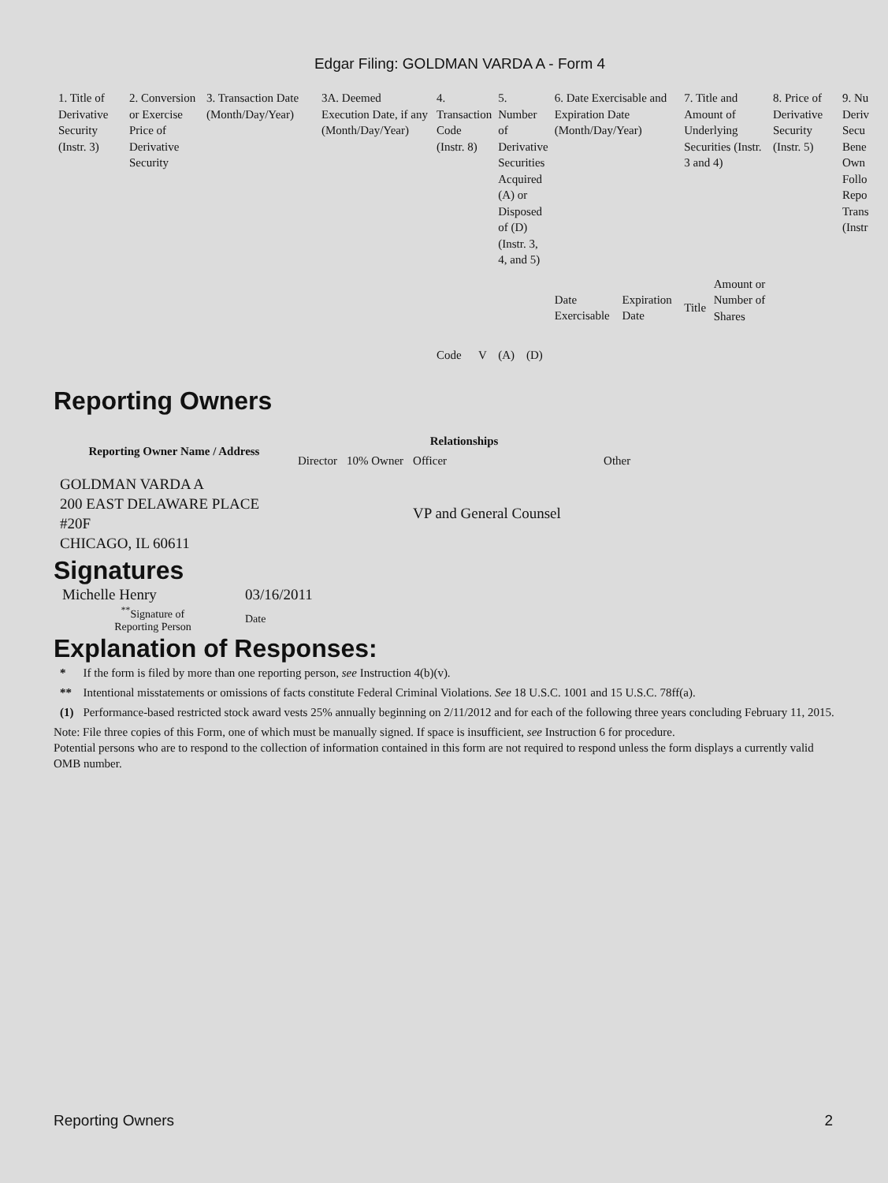Edgar Filing: GOLDMAN VARDA A - Form 4
| 1. Title of Derivative Security (Instr. 3) | 2. Conversion or Exercise Price of Derivative Security | 3. Transaction Date (Month/Day/Year) | 3A. Deemed Execution Date, if any (Month/Day/Year) | 4. Transaction Code (Instr. 8) | | 5. Number of Derivative Securities Acquired (A) or Disposed of (D) (Instr. 3, 4, and 5) | | 6. Date Exercisable and Expiration Date (Month/Day/Year) | | 7. Title and Amount of Underlying Securities (Instr. 3 and 4) | | 8. Price of Derivative Security (Instr. 5) | 9. Nu Deriv Secu Bene Own Follo Repo Trans (Instr |
| | | | | Code | V | (A) | (D) | Date Exercisable | Expiration Date | Title | Amount or Number of Shares | | |
Reporting Owners
| Reporting Owner Name / Address | Relationships | | | |
| --- | --- | --- | --- | --- |
| | Director | 10% Owner | Officer | Other |
| GOLDMAN VARDA A 200 EAST DELAWARE PLACE #20F CHICAGO, IL 60611 | | | VP and General Counsel | |
Signatures
| Michelle Henry | 03/16/2011 |
| <sup>**</sup> Signature of Reporting Person | Date |
Explanation of Responses:
| * | If the form is filed by more than one reporting person, see Instruction 4(b)(v). |
| ** | Intentional misstatements or omissions of facts constitute Federal Criminal Violations. See 18 U.S.C. 1001 and 15 U.S.C. 78ff(a). |
| (1) | Performance-based restricted stock award vests 25% annually beginning on 2/11/2012 and for each of the following three years concluding February 11, 2015. |
Note: File three copies of this Form, one of which must be manually signed. If space is insufficient, see Instruction 6 for procedure.
Potential persons who are to respond to the collection of information contained in this form are not required to respond unless the form displays a currently valid OMB number.
Reporting Owners 2